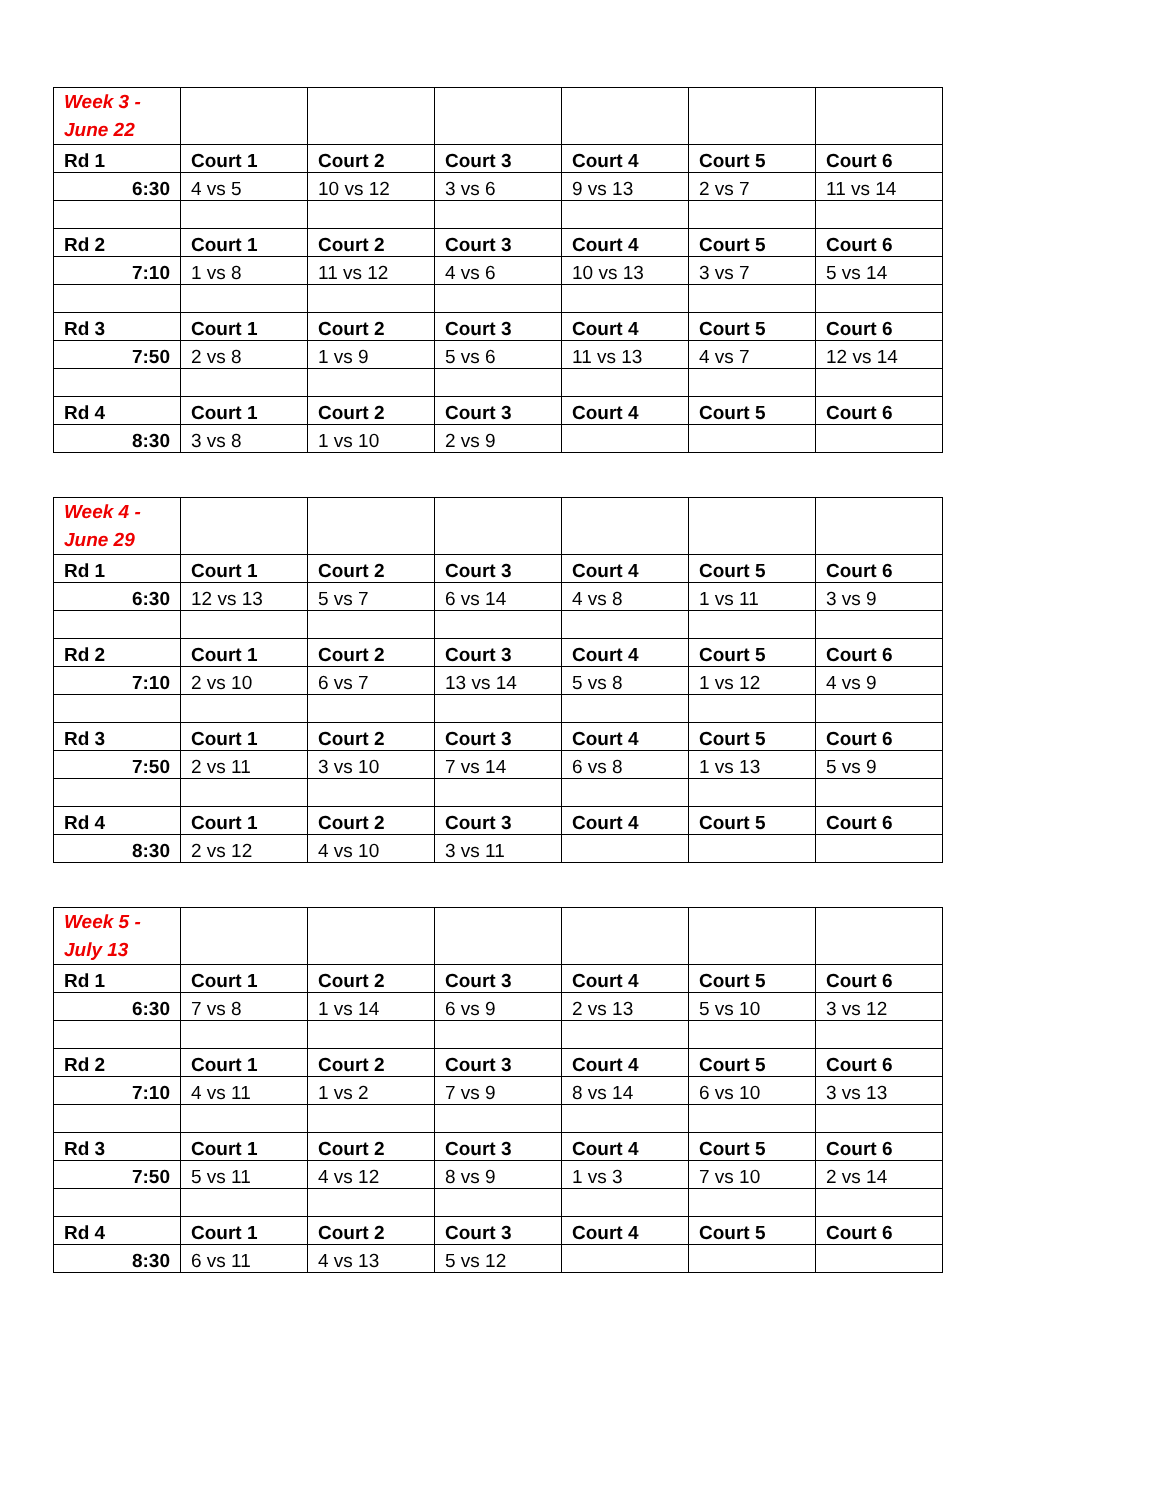| Week 3 - June 22 | | | | | | |
| Rd 1 | Court 1 | Court 2 | Court 3 | Court 4 | Court 5 | Court 6 |
| 6:30 | 4 vs 5 | 10 vs 12 | 3 vs 6 | 9 vs 13 | 2 vs 7 | 11 vs 14 |
| Rd 2 | Court 1 | Court 2 | Court 3 | Court 4 | Court 5 | Court 6 |
| 7:10 | 1 vs 8 | 11 vs 12 | 4 vs 6 | 10 vs 13 | 3 vs 7 | 5 vs 14 |
| Rd 3 | Court 1 | Court 2 | Court 3 | Court 4 | Court 5 | Court 6 |
| 7:50 | 2 vs 8 | 1 vs 9 | 5 vs 6 | 11 vs 13 | 4 vs 7 | 12 vs 14 |
| Rd 4 | Court 1 | Court 2 | Court 3 | Court 4 | Court 5 | Court 6 |
| 8:30 | 3 vs 8 | 1 vs 10 | 2 vs 9 | | | |
| Week 4 - June 29 | | | | | | |
| Rd 1 | Court 1 | Court 2 | Court 3 | Court 4 | Court 5 | Court 6 |
| 6:30 | 12 vs 13 | 5 vs 7 | 6 vs 14 | 4 vs 8 | 1 vs 11 | 3 vs 9 |
| Rd 2 | Court 1 | Court 2 | Court 3 | Court 4 | Court 5 | Court 6 |
| 7:10 | 2 vs 10 | 6 vs 7 | 13 vs 14 | 5 vs 8 | 1 vs 12 | 4 vs 9 |
| Rd 3 | Court 1 | Court 2 | Court 3 | Court 4 | Court 5 | Court 6 |
| 7:50 | 2 vs 11 | 3 vs 10 | 7 vs 14 | 6 vs 8 | 1 vs 13 | 5 vs 9 |
| Rd 4 | Court 1 | Court 2 | Court 3 | Court 4 | Court 5 | Court 6 |
| 8:30 | 2 vs 12 | 4 vs 10 | 3 vs 11 | | | |
| Week 5 - July 13 | | | | | | |
| Rd 1 | Court 1 | Court 2 | Court 3 | Court 4 | Court 5 | Court 6 |
| 6:30 | 7 vs 8 | 1 vs 14 | 6 vs 9 | 2 vs 13 | 5 vs 10 | 3 vs 12 |
| Rd 2 | Court 1 | Court 2 | Court 3 | Court 4 | Court 5 | Court 6 |
| 7:10 | 4 vs 11 | 1 vs 2 | 7 vs 9 | 8 vs 14 | 6 vs 10 | 3 vs 13 |
| Rd 3 | Court 1 | Court 2 | Court 3 | Court 4 | Court 5 | Court 6 |
| 7:50 | 5 vs 11 | 4 vs 12 | 8 vs 9 | 1 vs 3 | 7 vs 10 | 2 vs 14 |
| Rd 4 | Court 1 | Court 2 | Court 3 | Court 4 | Court 5 | Court 6 |
| 8:30 | 6 vs 11 | 4 vs 13 | 5 vs 12 | | | |